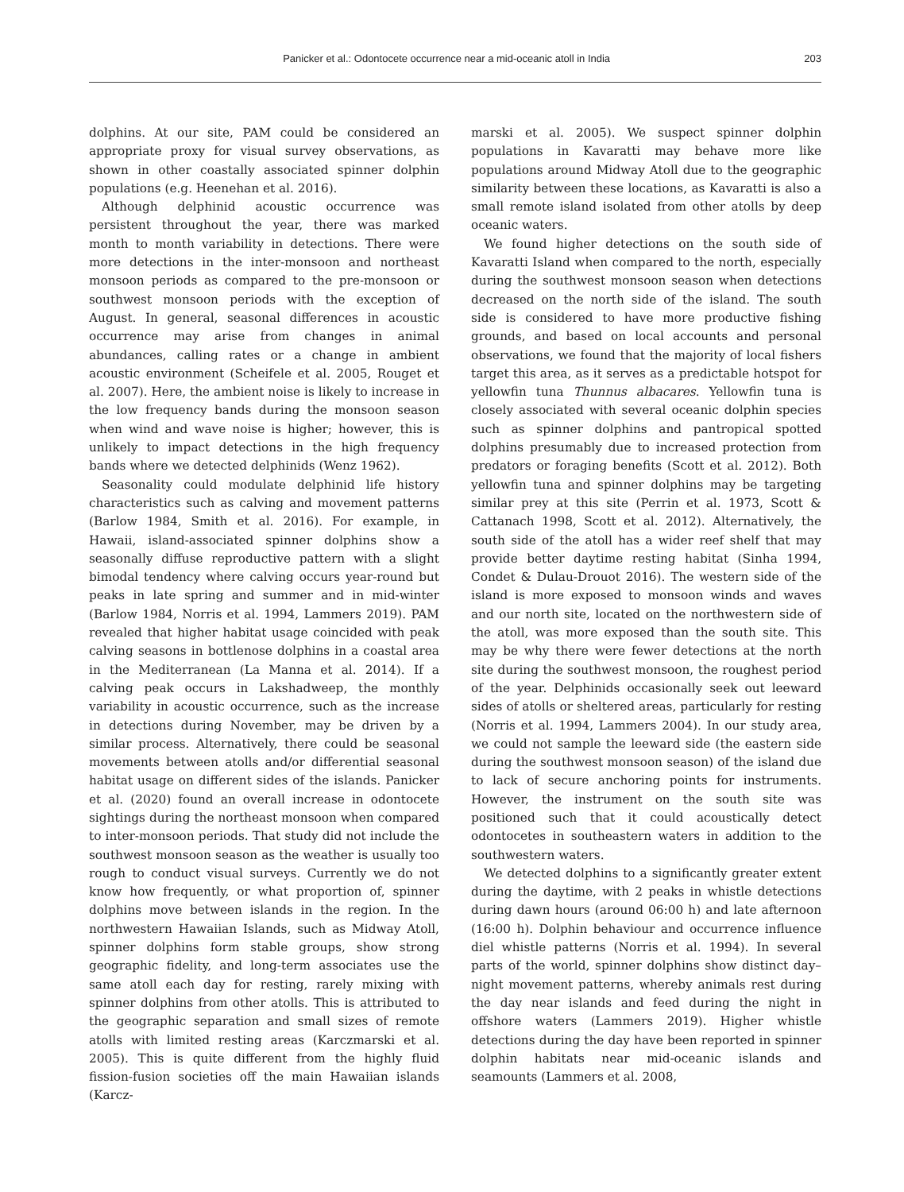Panicker et al.: Odontocete occurrence near a mid-oceanic atoll in India 203
dolphins. At our site, PAM could be considered an appropriate proxy for visual survey observations, as shown in other coastally associated spinner dolphin populations (e.g. Heenehan et al. 2016).
Although delphinid acoustic occurrence was persistent throughout the year, there was marked month to month variability in detections. There were more detections in the inter-monsoon and northeast monsoon periods as compared to the pre-monsoon or southwest monsoon periods with the exception of August. In general, seasonal differences in acoustic occurrence may arise from changes in animal abundances, calling rates or a change in ambient acoustic environment (Scheifele et al. 2005, Rouget et al. 2007). Here, the ambient noise is likely to increase in the low frequency bands during the monsoon season when wind and wave noise is higher; however, this is unlikely to impact detections in the high frequency bands where we detected delphinids (Wenz 1962).
Seasonality could modulate delphinid life history characteristics such as calving and movement patterns (Barlow 1984, Smith et al. 2016). For example, in Hawaii, island-associated spinner dolphins show a seasonally diffuse reproductive pattern with a slight bimodal tendency where calving occurs year-round but peaks in late spring and summer and in mid-winter (Barlow 1984, Norris et al. 1994, Lammers 2019). PAM revealed that higher habitat usage coincided with peak calving seasons in bottlenose dolphins in a coastal area in the Mediterranean (La Manna et al. 2014). If a calving peak occurs in Lakshadweep, the monthly variability in acoustic occurrence, such as the increase in detections during November, may be driven by a similar process. Alternatively, there could be seasonal movements between atolls and/or differential seasonal habitat usage on different sides of the islands. Panicker et al. (2020) found an overall increase in odontocete sightings during the northeast monsoon when compared to inter-monsoon periods. That study did not include the southwest monsoon season as the weather is usually too rough to conduct visual surveys. Currently we do not know how frequently, or what proportion of, spinner dolphins move between islands in the region. In the northwestern Hawaiian Islands, such as Midway Atoll, spinner dolphins form stable groups, show strong geographic fidelity, and long-term associates use the same atoll each day for resting, rarely mixing with spinner dolphins from other atolls. This is attributed to the geographic separation and small sizes of remote atolls with limited resting areas (Karczmarski et al. 2005). This is quite different from the highly fluid fission-fusion societies off the main Hawaiian islands (Karcz-
marski et al. 2005). We suspect spinner dolphin populations in Kavaratti may behave more like populations around Midway Atoll due to the geographic similarity between these locations, as Kavaratti is also a small remote island isolated from other atolls by deep oceanic waters.
We found higher detections on the south side of Kavaratti Island when compared to the north, especially during the southwest monsoon season when detections decreased on the north side of the island. The south side is considered to have more productive fishing grounds, and based on local accounts and personal observations, we found that the majority of local fishers target this area, as it serves as a predictable hotspot for yellowfin tuna Thunnus albacares. Yellowfin tuna is closely associated with several oceanic dolphin species such as spinner dolphins and pantropical spotted dolphins presumably due to increased protection from predators or foraging benefits (Scott et al. 2012). Both yellowfin tuna and spinner dolphins may be targeting similar prey at this site (Perrin et al. 1973, Scott & Cattanach 1998, Scott et al. 2012). Alternatively, the south side of the atoll has a wider reef shelf that may provide better daytime resting habitat (Sinha 1994, Condet & Dulau-Drouot 2016). The western side of the island is more exposed to monsoon winds and waves and our north site, located on the northwestern side of the atoll, was more exposed than the south site. This may be why there were fewer detections at the north site during the southwest monsoon, the roughest period of the year. Delphinids occasionally seek out leeward sides of atolls or sheltered areas, particularly for resting (Norris et al. 1994, Lammers 2004). In our study area, we could not sample the leeward side (the eastern side during the southwest monsoon season) of the island due to lack of secure anchoring points for instruments. However, the instrument on the south site was positioned such that it could acoustically detect odontocetes in southeastern waters in addition to the southwestern waters.
We detected dolphins to a significantly greater extent during the daytime, with 2 peaks in whistle detections during dawn hours (around 06:00 h) and late afternoon (16:00 h). Dolphin behaviour and occurrence influence diel whistle patterns (Norris et al. 1994). In several parts of the world, spinner dolphins show distinct day–night movement patterns, whereby animals rest during the day near islands and feed during the night in offshore waters (Lammers 2019). Higher whistle detections during the day have been reported in spinner dolphin habitats near mid-oceanic islands and seamounts (Lammers et al. 2008,